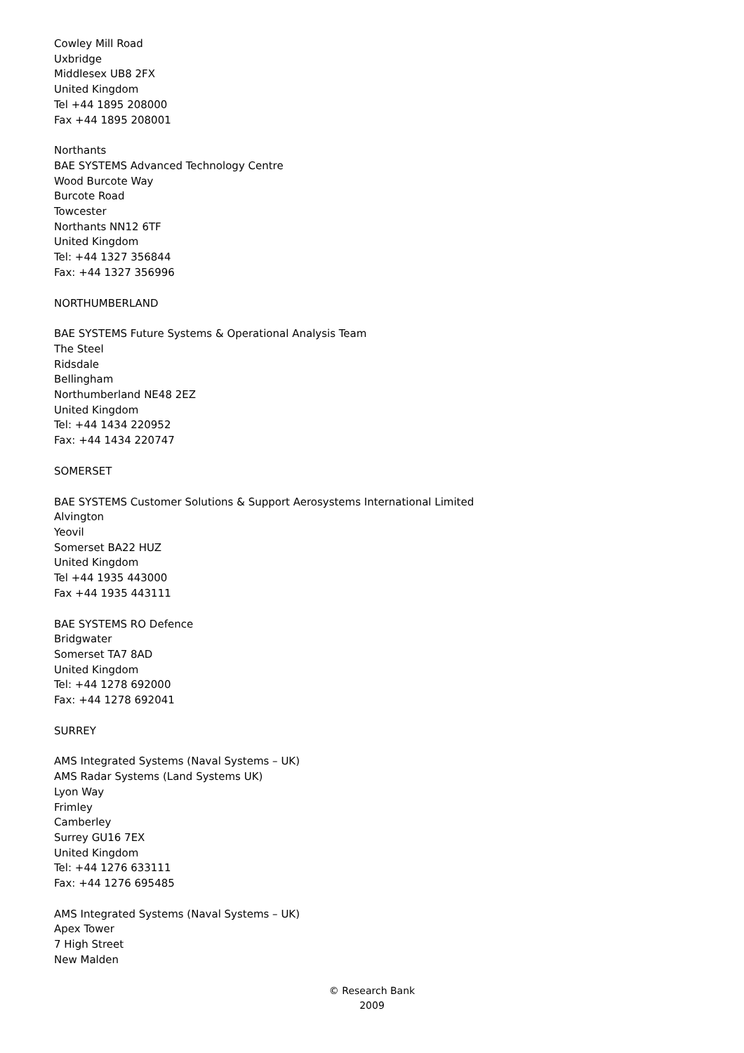Cowley Mill Road
Uxbridge
Middlesex UB8 2FX
United Kingdom
Tel +44 1895 208000
Fax +44 1895 208001
Northants
BAE SYSTEMS Advanced Technology Centre
Wood Burcote Way
Burcote Road
Towcester
Northants NN12 6TF
United Kingdom
Tel: +44 1327 356844
Fax: +44 1327 356996
NORTHUMBERLAND
BAE SYSTEMS Future Systems & Operational Analysis Team
The Steel
Ridsdale
Bellingham
Northumberland NE48 2EZ
United Kingdom
Tel: +44 1434 220952
Fax: +44 1434 220747
SOMERSET
BAE SYSTEMS Customer Solutions & Support Aerosystems International Limited
Alvington
Yeovil
Somerset BA22 HUZ
United Kingdom
Tel +44 1935 443000
Fax +44 1935 443111
BAE SYSTEMS RO Defence
Bridgwater
Somerset TA7 8AD
United Kingdom
Tel: +44 1278 692000
Fax: +44 1278 692041
SURREY
AMS Integrated Systems (Naval Systems – UK)
AMS Radar Systems (Land Systems UK)
Lyon Way
Frimley
Camberley
Surrey GU16 7EX
United Kingdom
Tel: +44 1276 633111
Fax: +44 1276 695485
AMS Integrated Systems (Naval Systems – UK)
Apex Tower
7 High Street
New Malden
© Research Bank
2009